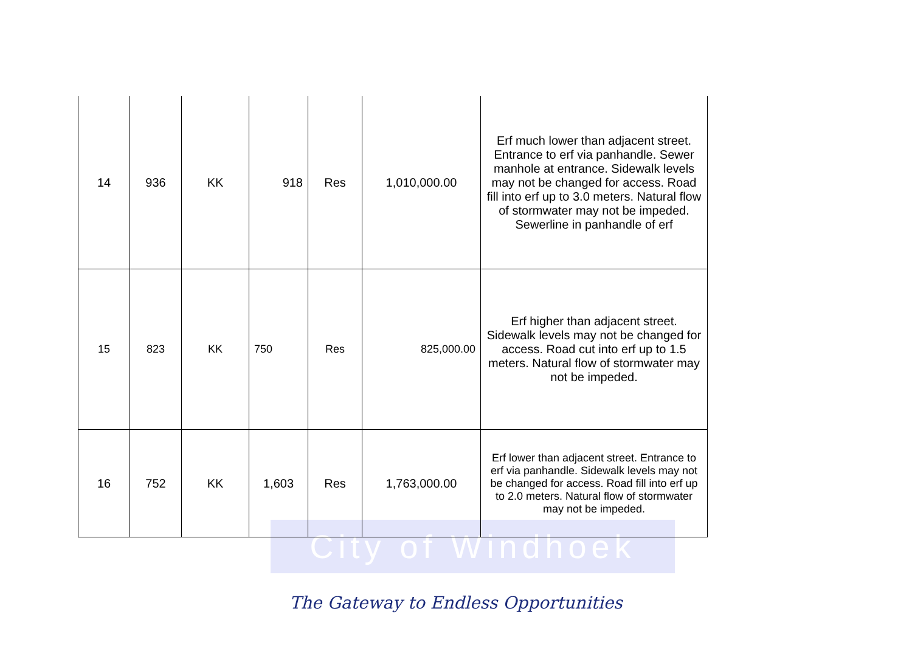City of Windhoek
| 14 | 936 | KK | 918 | Res | 1,010,000.00 | Erf much lower than adjacent street. Entrance to erf via panhandle. Sewer manhole at entrance. Sidewalk levels may not be changed for access. Road fill into erf up to 3.0 meters. Natural flow of stormwater may not be impeded. Sewerline in panhandle of erf |
| 15 | 823 | KK | 750 | Res | 825,000.00 | Erf higher than adjacent street. Sidewalk levels may not be changed for access. Road cut into erf up to 1.5 meters. Natural flow of stormwater may not be impeded. |
| 16 | 752 | KK | 1,603 | Res | 1,763,000.00 | Erf lower than adjacent street. Entrance to erf via panhandle. Sidewalk levels may not be changed for access. Road fill into erf up to 2.0 meters. Natural flow of stormwater may not be impeded. |
The Gateway to Endless Opportunities